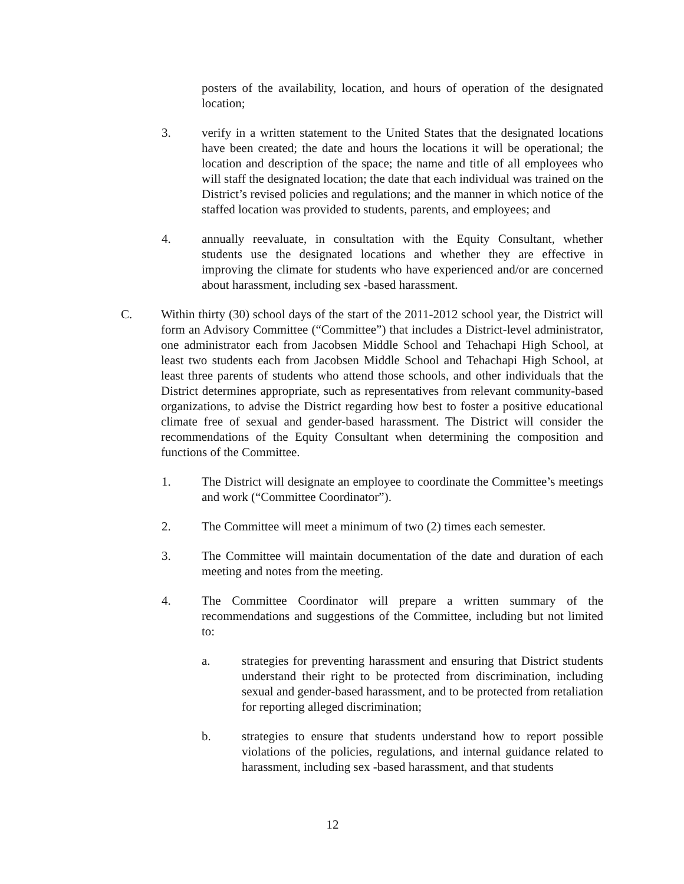posters of the availability, location, and hours of operation of the designated location;
3. verify in a written statement to the United States that the designated locations have been created; the date and hours the locations it will be operational; the location and description of the space; the name and title of all employees who will staff the designated location; the date that each individual was trained on the District’s revised policies and regulations; and the manner in which notice of the staffed location was provided to students, parents, and employees; and
4. annually reevaluate, in consultation with the Equity Consultant, whether students use the designated locations and whether they are effective in improving the climate for students who have experienced and/or are concerned about harassment, including sex -based harassment.
C. Within thirty (30) school days of the start of the 2011-2012 school year, the District will form an Advisory Committee (“Committee”) that includes a District-level administrator, one administrator each from Jacobsen Middle School and Tehachapi High School, at least two students each from Jacobsen Middle School and Tehachapi High School, at least three parents of students who attend those schools, and other individuals that the District determines appropriate, such as representatives from relevant community-based organizations, to advise the District regarding how best to foster a positive educational climate free of sexual and gender-based harassment. The District will consider the recommendations of the Equity Consultant when determining the composition and functions of the Committee.
1. The District will designate an employee to coordinate the Committee’s meetings and work (“Committee Coordinator”).
2. The Committee will meet a minimum of two (2) times each semester.
3. The Committee will maintain documentation of the date and duration of each meeting and notes from the meeting.
4. The Committee Coordinator will prepare a written summary of the recommendations and suggestions of the Committee, including but not limited to:
a. strategies for preventing harassment and ensuring that District students understand their right to be protected from discrimination, including sexual and gender-based harassment, and to be protected from retaliation for reporting alleged discrimination;
b. strategies to ensure that students understand how to report possible violations of the policies, regulations, and internal guidance related to harassment, including sex -based harassment, and that students
12